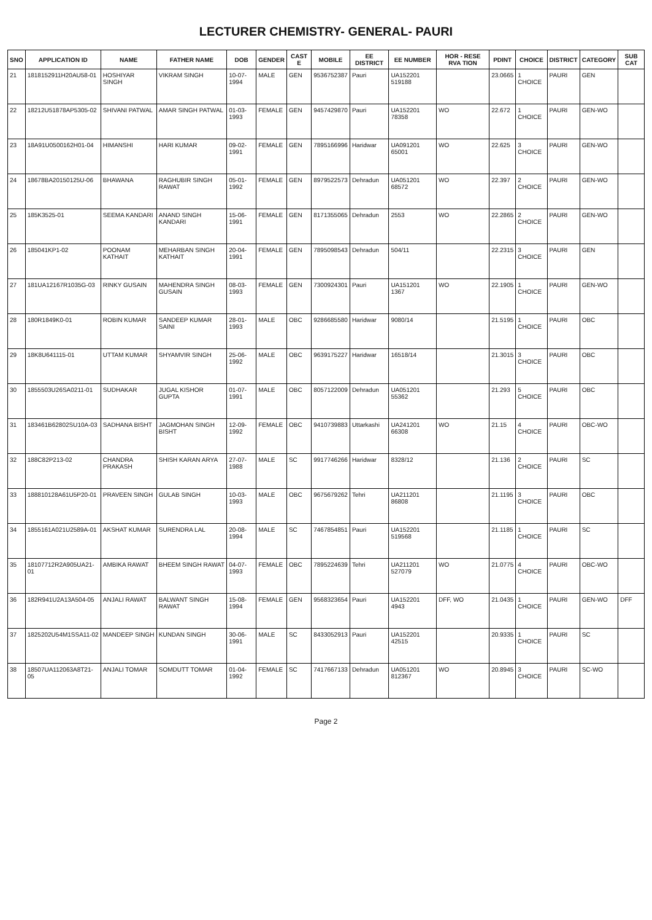LECTURER CHEMISTRY- GENERAL- PAURI
| SNO | APPLICATION ID | NAME | FATHER NAME | DOB | GENDER | CAST E | MOBILE | EE DISTRICT | EE NUMBER | HOR - RESE RVA TION | PDINT | CHOICE | DISTRICT | CATEGORY | SUB CAT |
| --- | --- | --- | --- | --- | --- | --- | --- | --- | --- | --- | --- | --- | --- | --- | --- |
| 21 | 1818152911H20AU58-01 | HOSHIYAR SINGH | VIKRAM SINGH | 10-07-1994 | MALE | GEN | 9536752387 | Pauri | UA152201 519188 | | 23.0665 | 1 CHOICE | PAURI | GEN | |
| 22 | 18212U51878AP5305-02 | SHIVANI PATWAL | AMAR SINGH PATWAL | 01-03-1993 | FEMALE | GEN | 9457429870 | Pauri | UA152201 78358 | WO | 22.672 | 1 CHOICE | PAURI | GEN-WO | |
| 23 | 18A91U0500162H01-04 | HIMANSHI | HARI KUMAR | 09-02-1991 | FEMALE | GEN | 7895166996 | Haridwar | UA091201 65001 | WO | 22.625 | 3 CHOICE | PAURI | GEN-WO | |
| 24 | 18678BA20150125U-06 | BHAWANA | RAGHUBIR SINGH RAWAT | 05-01-1992 | FEMALE | GEN | 8979522573 | Dehradun | UA051201 68572 | WO | 22.397 | 2 CHOICE | PAURI | GEN-WO | |
| 25 | 185K3525-01 | SEEMA KANDARI | ANAND SINGH KANDARI | 15-06-1991 | FEMALE | GEN | 8171355065 | Dehradun | 2553 | WO | 22.2865 | 2 CHOICE | PAURI | GEN-WO | |
| 26 | 185041KP1-02 | POONAM KATHAIT | MEHARBAN SINGH KATHAIT | 20-04-1991 | FEMALE | GEN | 7895098543 | Dehradun | 504/11 | | 22.2315 | 3 CHOICE | PAURI | GEN | |
| 27 | 181UA12167R1035G-03 | RINKY GUSAIN | MAHENDRA SINGH GUSAIN | 08-03-1993 | FEMALE | GEN | 7300924301 | Pauri | UA151201 1367 | WO | 22.1905 | 1 CHOICE | PAURI | GEN-WO | |
| 28 | 180R1849K0-01 | ROBIN KUMAR | SANDEEP KUMAR SAINI | 28-01-1993 | MALE | OBC | 9286685580 | Haridwar | 9080/14 | | 21.5195 | 1 CHOICE | PAURI | OBC | |
| 29 | 18K8U641115-01 | UTTAM KUMAR | SHYAMVIR SINGH | 25-06-1992 | MALE | OBC | 9639175227 | Haridwar | 16518/14 | | 21.3015 | 3 CHOICE | PAURI | OBC | |
| 30 | 1855503U26SA0211-01 | SUDHAKAR | JUGAL KISHOR GUPTA | 01-07-1991 | MALE | OBC | 8057122009 | Dehradun | UA051201 55362 | | 21.293 | 5 CHOICE | PAURI | OBC | |
| 31 | 183461B62802SU10A-03 | SADHANA BISHT | JAGMOHAN SINGH BISHT | 12-09-1992 | FEMALE | OBC | 9410739883 | Uttarkashi | UA241201 66308 | WO | 21.15 | 4 CHOICE | PAURI | OBC-WO | |
| 32 | 188C82P213-02 | CHANDRA PRAKASH | SHISH KARAN ARYA | 27-07-1988 | MALE | SC | 9917746266 | Haridwar | 8328/12 | | 21.136 | 2 CHOICE | PAURI | SC | |
| 33 | 188810128A61U5P20-01 | PRAVEEN SINGH | GULAB SINGH | 10-03-1993 | MALE | OBC | 9675679262 | Tehri | UA211201 86808 | | 21.1195 | 3 CHOICE | PAURI | OBC | |
| 34 | 1855161A021U2589A-01 | AKSHAT KUMAR | SURENDRA LAL | 20-08-1994 | MALE | SC | 7467854851 | Pauri | UA152201 519568 | | 21.1185 | 1 CHOICE | PAURI | SC | |
| 35 | 18107712R2A905UA21-01 | AMBIKA RAWAT | BHEEM SINGH RAWAT | 04-07-1993 | FEMALE | OBC | 7895224639 | Tehri | UA211201 527079 | WO | 21.0775 | 4 CHOICE | PAURI | OBC-WO | |
| 36 | 182R941U2A13A504-05 | ANJALI RAWAT | BALWANT SINGH RAWAT | 15-08-1994 | FEMALE | GEN | 9568323654 | Pauri | UA152201 4943 | DFF, WO | 21.0435 | 1 CHOICE | PAURI | GEN-WO | DFF |
| 37 | 1825202U54M1SSA11-02 | MANDEEP SINGH | KUNDAN SINGH | 30-06-1991 | MALE | SC | 8433052913 | Pauri | UA152201 42515 | | 20.9335 | 1 CHOICE | PAURI | SC | |
| 38 | 18507UA112063A8T21-05 | ANJALI TOMAR | SOMDUTT TOMAR | 01-04-1992 | FEMALE | SC | 7417667133 | Dehradun | UA051201 812367 | WO | 20.8945 | 3 CHOICE | PAURI | SC-WO | |
Page 2